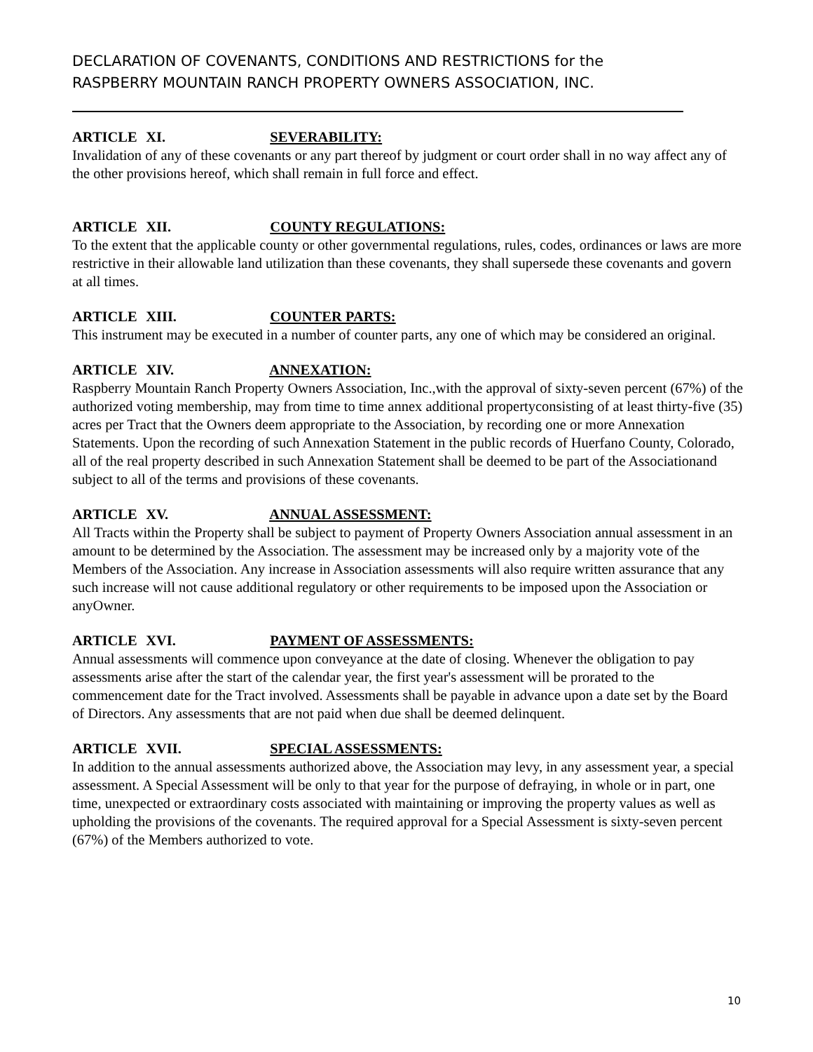DECLARATION OF COVENANTS, CONDITIONS AND RESTRICTIONS for the
RASPBERRY MOUNTAIN RANCH PROPERTY OWNERS ASSOCIATION, INC.
ARTICLE XI. SEVERABILITY:
Invalidation of any of these covenants or any part thereof by judgment or court order shall in no way affect any of the other provisions hereof, which shall remain in full force and effect.
ARTICLE XII. COUNTY REGULATIONS:
To the extent that the applicable county or other governmental regulations, rules, codes, ordinances or laws are more restrictive in their allowable land utilization than these covenants, they shall supersede these covenants and govern at all times.
ARTICLE XIII. COUNTER PARTS:
This instrument may be executed in a number of counter parts, any one of which may be considered an original.
ARTICLE XIV. ANNEXATION:
Raspberry Mountain Ranch Property Owners Association, Inc.,with the approval of sixty-seven percent (67%) of the authorized voting membership, may from time to time annex additional propertyconsisting of at least thirty-five (35) acres per Tract that the Owners deem appropriate to the Association, by recording one or more Annexation Statements. Upon the recording of such Annexation Statement in the public records of Huerfano County, Colorado, all of the real property described in such Annexation Statement shall be deemed to be part of the Associationand subject to all of the terms and provisions of these covenants.
ARTICLE XV. ANNUAL ASSESSMENT:
All Tracts within the Property shall be subject to payment of Property Owners Association annual assessment in an amount to be determined by the Association. The assessment may be increased only by a majority vote of the Members of the Association. Any increase in Association assessments will also require written assurance that any such increase will not cause additional regulatory or other requirements to be imposed upon the Association or anyOwner.
ARTICLE XVI. PAYMENT OF ASSESSMENTS:
Annual assessments will commence upon conveyance at the date of closing. Whenever the obligation to pay assessments arise after the start of the calendar year, the first year's assessment will be prorated to the commencement date for the Tract involved. Assessments shall be payable in advance upon a date set by the Board of Directors. Any assessments that are not paid when due shall be deemed delinquent.
ARTICLE XVII. SPECIAL ASSESSMENTS:
In addition to the annual assessments authorized above, the Association may levy, in any assessment year, a special assessment. A Special Assessment will be only to that year for the purpose of defraying, in whole or in part, one time, unexpected or extraordinary costs associated with maintaining or improving the property values as well as upholding the provisions of the covenants. The required approval for a Special Assessment is sixty-seven percent (67%) of the Members authorized to vote.
10